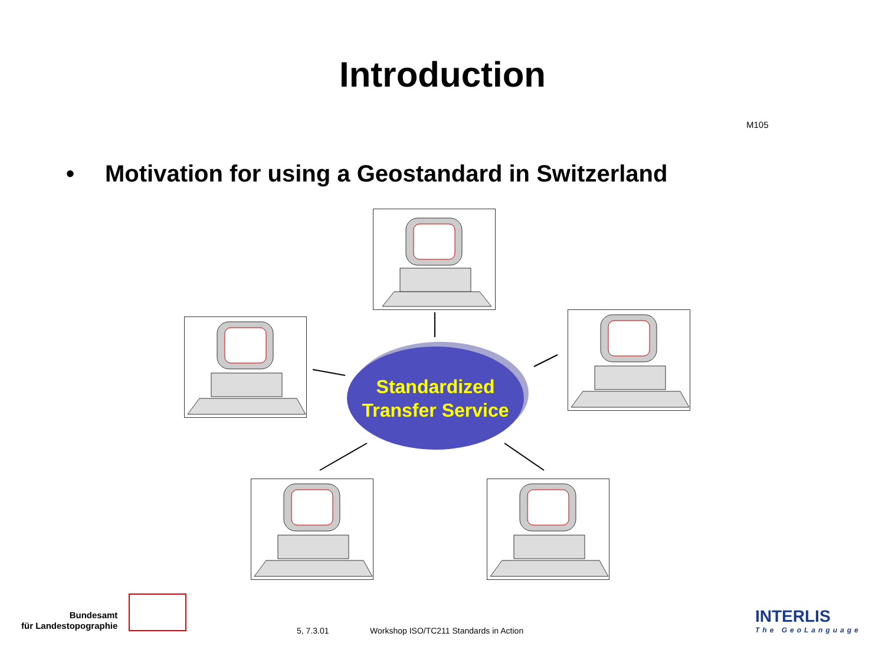Introduction
M105
• Motivation for using a Geostandard in Switzerland
Standardized
Transfer Service
Bundesamt
für Landestopographie
5, 7.3.01
Workshop ISO/TC211 Standards in Action
INTERLIS
The GeoLanguage